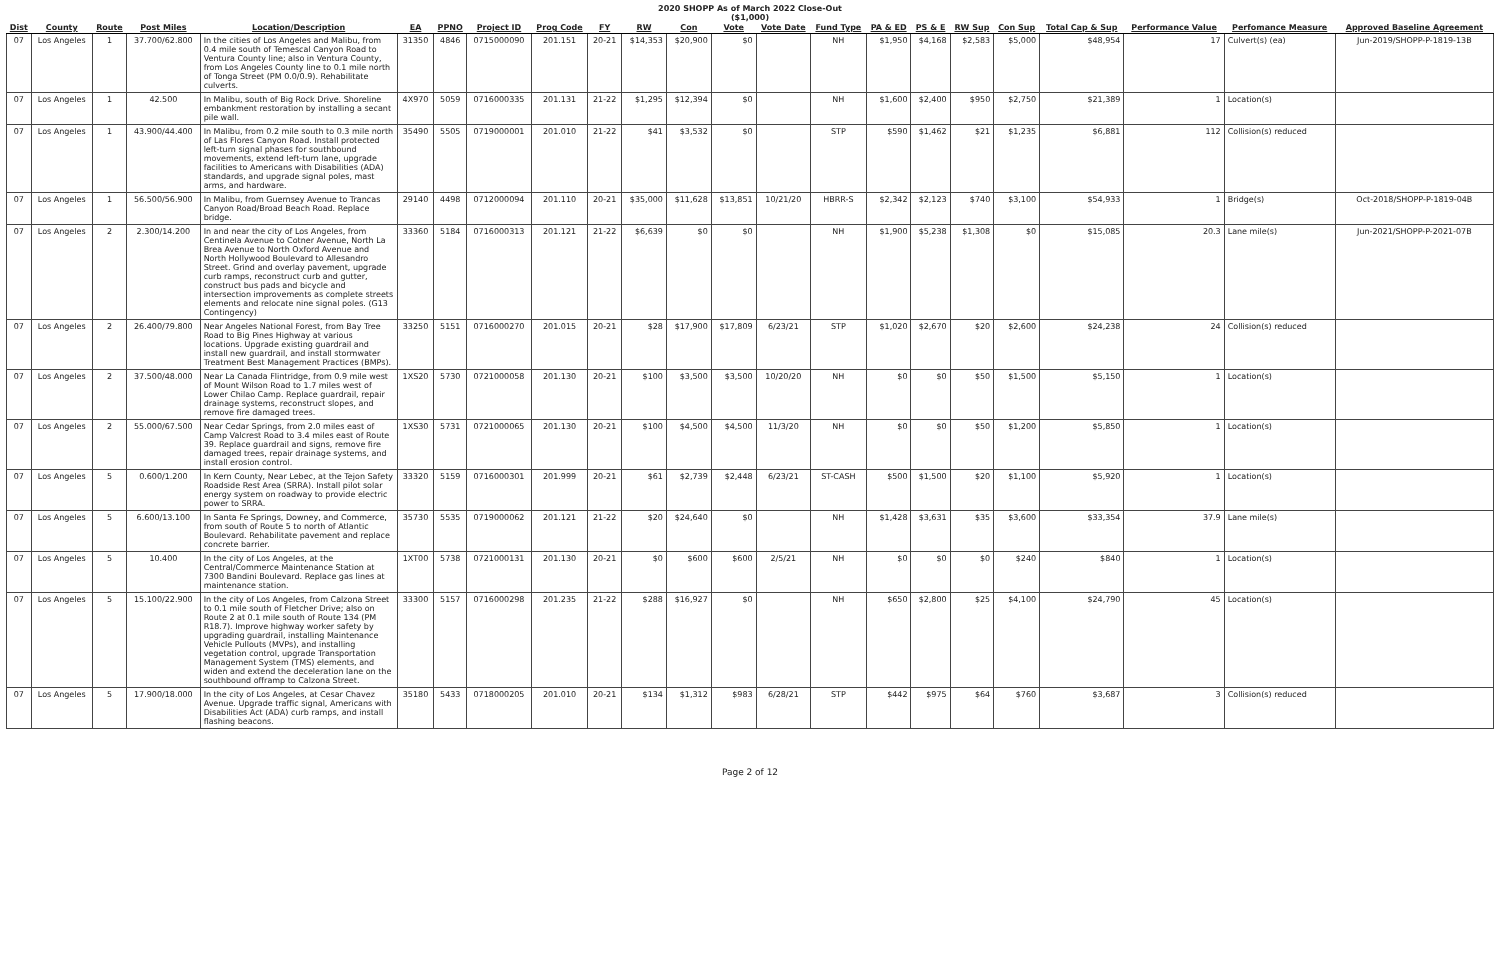2020 SHOPP As of March 2022 Close-Out
($1,000)
| Dist | County | Route | Post Miles | Location/Description | EA | PPNO | Project ID | Prog Code | FY | RW | Con | Vote | Vote Date | Fund Type | PA & ED | PS & E | RW Sup | Con Sup | Total Cap & Sup | Performance Value | Perfomance Measure | Approved Baseline Agreement |
| --- | --- | --- | --- | --- | --- | --- | --- | --- | --- | --- | --- | --- | --- | --- | --- | --- | --- | --- | --- | --- | --- | --- |
| 07 | Los Angeles | 1 | 37.700/62.800 | In the cities of Los Angeles and Malibu, from 0.4 mile south of Temescal Canyon Road to Ventura County line; also in Ventura County, from Los Angeles County line to 0.1 mile north of Tonga Street (PM 0.0/0.9). Rehabilitate culverts. | 31350 | 4846 | 0715000090 | 201.151 | 20-21 | $14,353 | $20,900 | $0 | | NH | $1,950 | $4,168 | $2,583 | $5,000 | $48,954 | 17 | Culvert(s) (ea) | Jun-2019/SHOPP-P-1819-13B |
| 07 | Los Angeles | 1 | 42.500 | In Malibu, south of Big Rock Drive. Shoreline embankment restoration by installing a secant pile wall. | 4X970 | 5059 | 0716000335 | 201.131 | 21-22 | $1,295 | $12,394 | $0 | | NH | $1,600 | $2,400 | $950 | $2,750 | $21,389 | 1 | Location(s) | |
| 07 | Los Angeles | 1 | 43.900/44.400 | In Malibu, from 0.2 mile south to 0.3 mile north of Las Flores Canyon Road. Install protected left-turn signal phases for southbound movements, extend left-turn lane, upgrade facilities to Americans with Disabilities (ADA) standards, and upgrade signal poles, mast arms, and hardware. | 35490 | 5505 | 0719000001 | 201.010 | 21-22 | $41 | $3,532 | $0 | | STP | $590 | $1,462 | $21 | $1,235 | $6,881 | 112 | Collision(s) reduced | |
| 07 | Los Angeles | 1 | 56.500/56.900 | In Malibu, from Guernsey Avenue to Trancas Canyon Road/Broad Beach Road. Replace bridge. | 29140 | 4498 | 0712000094 | 201.110 | 20-21 | $35,000 | $11,628 | $13,851 | 10/21/20 | HBRR-S | $2,342 | $2,123 | $740 | $3,100 | $54,933 | 1 | Bridge(s) | Oct-2018/SHOPP-P-1819-04B |
| 07 | Los Angeles | 2 | 2.300/14.200 | In and near the city of Los Angeles, from Centinela Avenue to Cotner Avenue, North La Brea Avenue to North Oxford Avenue and North Hollywood Boulevard to Allesandro Street. Grind and overlay pavement, upgrade curb ramps, reconstruct curb and gutter, construct bus pads and bicycle and intersection improvements as complete streets elements and relocate nine signal poles. (G13 Contingency) | 33360 | 5184 | 0716000313 | 201.121 | 21-22 | $6,639 | $0 | $0 | | NH | $1,900 | $5,238 | $1,308 | $0 | $15,085 | 20.3 | Lane mile(s) | Jun-2021/SHOPP-P-2021-07B |
| 07 | Los Angeles | 2 | 26.400/79.800 | Near Angeles National Forest, from Bay Tree Road to Big Pines Highway at various locations. Upgrade existing guardrail and install new guardrail, and install stormwater Treatment Best Management Practices (BMPs). | 33250 | 5151 | 0716000270 | 201.015 | 20-21 | $28 | $17,900 | $17,809 | 6/23/21 | STP | $1,020 | $2,670 | $20 | $2,600 | $24,238 | 24 | Collision(s) reduced | |
| 07 | Los Angeles | 2 | 37.500/48.000 | Near La Canada Flintridge, from 0.9 mile west of Mount Wilson Road to 1.7 miles west of Lower Chilao Camp. Replace guardrail, repair drainage systems, reconstruct slopes, and remove fire damaged trees. | 1XS20 | 5730 | 0721000058 | 201.130 | 20-21 | $100 | $3,500 | $3,500 | 10/20/20 | NH | $0 | $0 | $50 | $1,500 | $5,150 | 1 | Location(s) | |
| 07 | Los Angeles | 2 | 55.000/67.500 | Near Cedar Springs, from 2.0 miles east of Camp Valcrest Road to 3.4 miles east of Route 39. Replace guardrail and signs, remove fire damaged trees, repair drainage systems, and install erosion control. | 1XS30 | 5731 | 0721000065 | 201.130 | 20-21 | $100 | $4,500 | $4,500 | 11/3/20 | NH | $0 | $0 | $50 | $1,200 | $5,850 | 1 | Location(s) | |
| 07 | Los Angeles | 5 | 0.600/1.200 | In Kern County, Near Lebec, at the Tejon Safety Roadside Rest Area (SRRA). Install pilot solar energy system on roadway to provide electric power to SRRA. | 33320 | 5159 | 0716000301 | 201.999 | 20-21 | $61 | $2,739 | $2,448 | 6/23/21 | ST-CASH | $500 | $1,500 | $20 | $1,100 | $5,920 | 1 | Location(s) | |
| 07 | Los Angeles | 5 | 6.600/13.100 | In Santa Fe Springs, Downey, and Commerce, from south of Route 5 to north of Atlantic Boulevard. Rehabilitate pavement and replace concrete barrier. | 35730 | 5535 | 0719000062 | 201.121 | 21-22 | $20 | $24,640 | $0 | | NH | $1,428 | $3,631 | $35 | $3,600 | $33,354 | 37.9 | Lane mile(s) | |
| 07 | Los Angeles | 5 | 10.400 | In the city of Los Angeles, at the Central/Commerce Maintenance Station at 7300 Bandini Boulevard. Replace gas lines at maintenance station. | 1XT00 | 5738 | 0721000131 | 201.130 | 20-21 | $0 | $600 | $600 | 2/5/21 | NH | $0 | $0 | $0 | $240 | $840 | 1 | Location(s) | |
| 07 | Los Angeles | 5 | 15.100/22.900 | In the city of Los Angeles, from Calzona Street to 0.1 mile south of Fletcher Drive; also on Route 2 at 0.1 mile south of Route 134 (PM R18.7). Improve highway worker safety by upgrading guardrail, installing Maintenance Vehicle Pullouts (MVPs), and installing vegetation control, upgrade Transportation Management System (TMS) elements, and widen and extend the deceleration lane on the southbound offramp to Calzona Street. | 33300 | 5157 | 0716000298 | 201.235 | 21-22 | $288 | $16,927 | $0 | | NH | $650 | $2,800 | $25 | $4,100 | $24,790 | 45 | Location(s) | |
| 07 | Los Angeles | 5 | 17.900/18.000 | In the city of Los Angeles, at Cesar Chavez Avenue. Upgrade traffic signal, Americans with Disabilities Act (ADA) curb ramps, and install flashing beacons. | 35180 | 5433 | 0718000205 | 201.010 | 20-21 | $134 | $1,312 | $983 | 6/28/21 | STP | $442 | $975 | $64 | $760 | $3,687 | 3 | Collision(s) reduced | |
Page 2 of 12